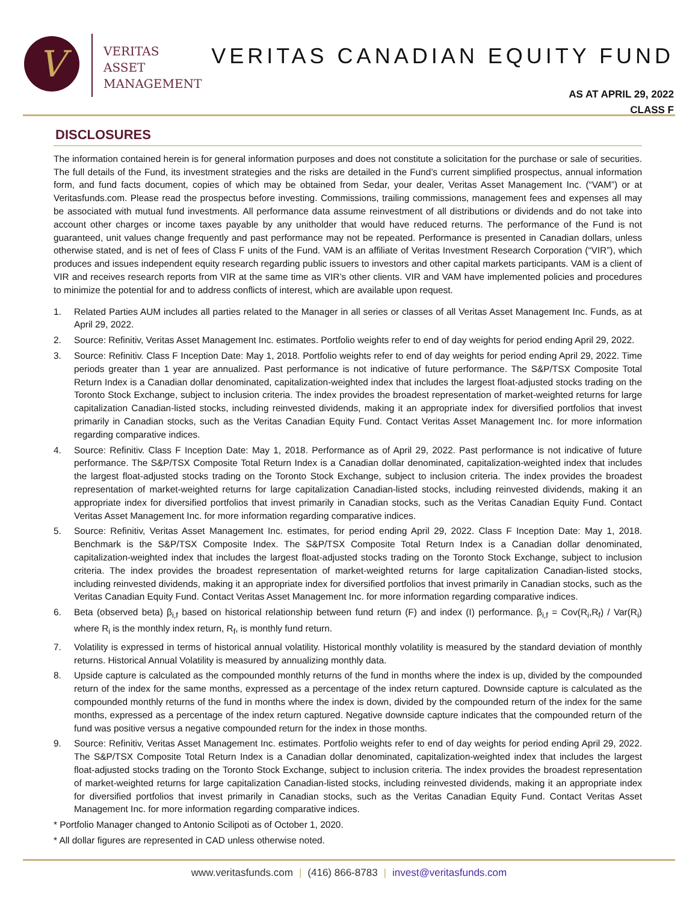V
VERITAS
ASSET
MANAGEMENT
VERITAS CANADIAN EQUITY FUND
AS AT APRIL 29, 2022
CLASS F
DISCLOSURES
The information contained herein is for general information purposes and does not constitute a solicitation for the purchase or sale of securities. The full details of the Fund, its investment strategies and the risks are detailed in the Fund’s current simplified prospectus, annual information form, and fund facts document, copies of which may be obtained from Sedar, your dealer, Veritas Asset Management Inc. (“VAM”) or at Veritasfunds.com. Please read the prospectus before investing. Commissions, trailing commissions, management fees and expenses all may be associated with mutual fund investments. All performance data assume reinvestment of all distributions or dividends and do not take into account other charges or income taxes payable by any unitholder that would have reduced returns. The performance of the Fund is not guaranteed, unit values change frequently and past performance may not be repeated. Performance is presented in Canadian dollars, unless otherwise stated, and is net of fees of Class F units of the Fund. VAM is an affiliate of Veritas Investment Research Corporation (“VIR”), which produces and issues independent equity research regarding public issuers to investors and other capital markets participants. VAM is a client of VIR and receives research reports from VIR at the same time as VIR’s other clients. VIR and VAM have implemented policies and procedures to minimize the potential for and to address conflicts of interest, which are available upon request.
1. Related Parties AUM includes all parties related to the Manager in all series or classes of all Veritas Asset Management Inc. Funds, as at April 29, 2022.
2. Source: Refinitiv, Veritas Asset Management Inc. estimates. Portfolio weights refer to end of day weights for period ending April 29, 2022.
3. Source: Refinitiv. Class F Inception Date: May 1, 2018. Portfolio weights refer to end of day weights for period ending April 29, 2022. Time periods greater than 1 year are annualized. Past performance is not indicative of future performance. The S&P/TSX Composite Total Return Index is a Canadian dollar denominated, capitalization-weighted index that includes the largest float-adjusted stocks trading on the Toronto Stock Exchange, subject to inclusion criteria. The index provides the broadest representation of market-weighted returns for large capitalization Canadian-listed stocks, including reinvested dividends, making it an appropriate index for diversified portfolios that invest primarily in Canadian stocks, such as the Veritas Canadian Equity Fund. Contact Veritas Asset Management Inc. for more information regarding comparative indices.
4. Source: Refinitiv. Class F Inception Date: May 1, 2018. Performance as of April 29, 2022. Past performance is not indicative of future performance. The S&P/TSX Composite Total Return Index is a Canadian dollar denominated, capitalization-weighted index that includes the largest float-adjusted stocks trading on the Toronto Stock Exchange, subject to inclusion criteria. The index provides the broadest representation of market-weighted returns for large capitalization Canadian-listed stocks, including reinvested dividends, making it an appropriate index for diversified portfolios that invest primarily in Canadian stocks, such as the Veritas Canadian Equity Fund. Contact Veritas Asset Management Inc. for more information regarding comparative indices.
5. Source: Refinitiv, Veritas Asset Management Inc. estimates, for period ending April 29, 2022. Class F Inception Date: May 1, 2018. Benchmark is the S&P/TSX Composite Index. The S&P/TSX Composite Total Return Index is a Canadian dollar denominated, capitalization-weighted index that includes the largest float-adjusted stocks trading on the Toronto Stock Exchange, subject to inclusion criteria. The index provides the broadest representation of market-weighted returns for large capitalization Canadian-listed stocks, including reinvested dividends, making it an appropriate index for diversified portfolios that invest primarily in Canadian stocks, such as the Veritas Canadian Equity Fund. Contact Veritas Asset Management Inc. for more information regarding comparative indices.
6. Beta (observed beta) β<sub>i,f</sub> based on historical relationship between fund return (F) and index (I) performance. β<sub>i,f</sub> = Cov(R<sub>i</sub>,R<sub>f</sub>) / Var(R<sub>i</sub>) where R<sub>i</sub> is the monthly index return, R<sub>f</sub>, is monthly fund return.
7. Volatility is expressed in terms of historical annual volatility. Historical monthly volatility is measured by the standard deviation of monthly returns. Historical Annual Volatility is measured by annualizing monthly data.
8. Upside capture is calculated as the compounded monthly returns of the fund in months where the index is up, divided by the compounded return of the index for the same months, expressed as a percentage of the index return captured. Downside capture is calculated as the compounded monthly returns of the fund in months where the index is down, divided by the compounded return of the index for the same months, expressed as a percentage of the index return captured. Negative downside capture indicates that the compounded return of the fund was positive versus a negative compounded return for the index in those months.
9. Source: Refinitiv, Veritas Asset Management Inc. estimates. Portfolio weights refer to end of day weights for period ending April 29, 2022. The S&P/TSX Composite Total Return Index is a Canadian dollar denominated, capitalization-weighted index that includes the largest float-adjusted stocks trading on the Toronto Stock Exchange, subject to inclusion criteria. The index provides the broadest representation of market-weighted returns for large capitalization Canadian-listed stocks, including reinvested dividends, making it an appropriate index for diversified portfolios that invest primarily in Canadian stocks, such as the Veritas Canadian Equity Fund. Contact Veritas Asset Management Inc. for more information regarding comparative indices.
* Portfolio Manager changed to Antonio Scilipoti as of October 1, 2020.
* All dollar figures are represented in CAD unless otherwise noted.
www.veritasfunds.com | (416) 866-8783 | invest@veritasfunds.com